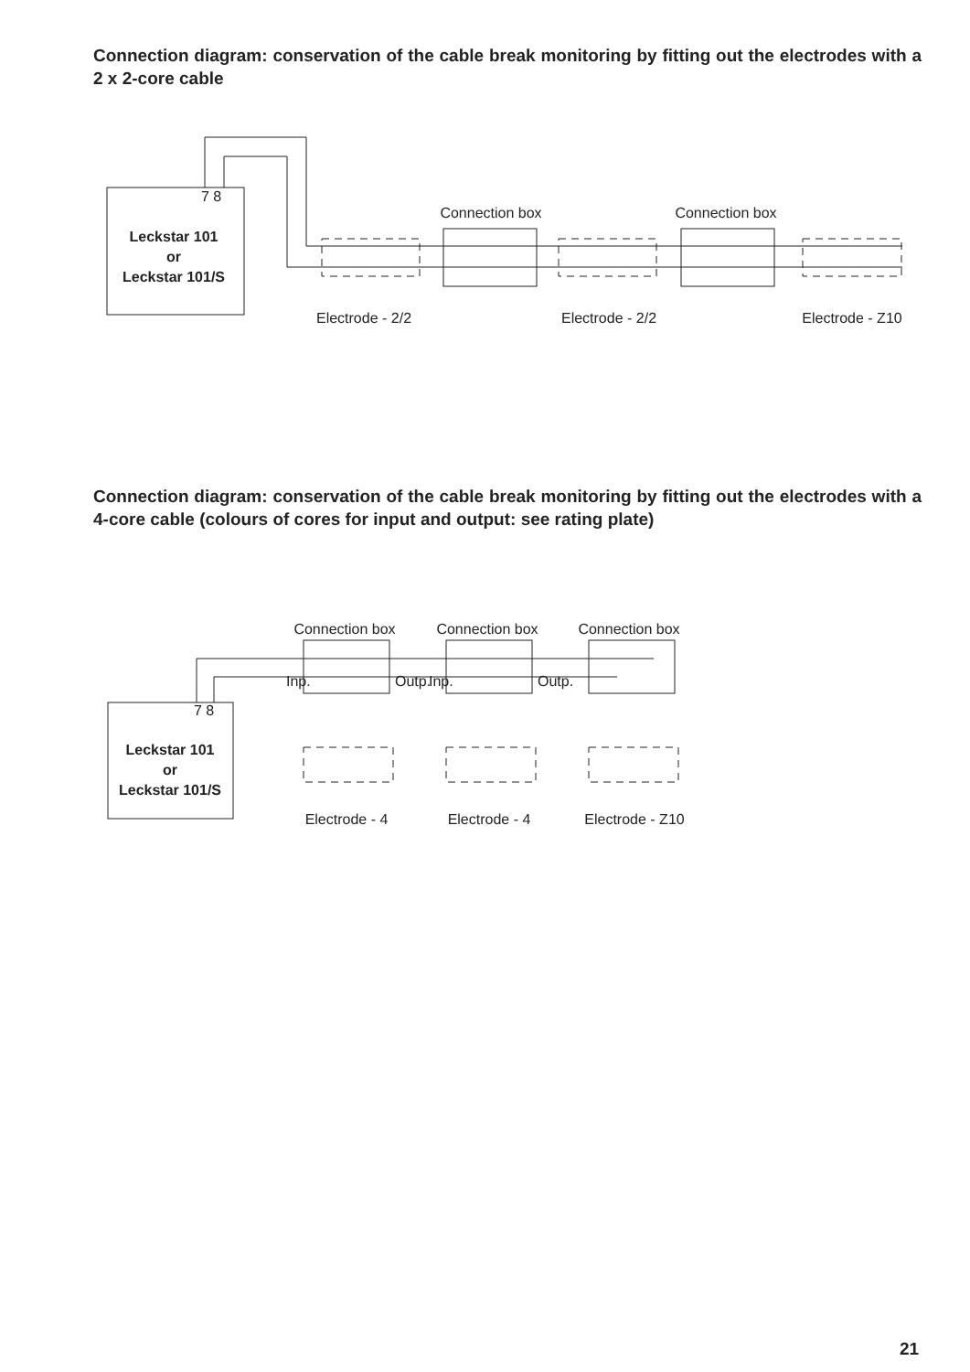Connection diagram: conservation of the cable break monitoring by fitting out the electrodes with a 2 x 2-core cable
7 8
Leckstar 101
or
Leckstar 101/S
Connection box
Connection box
Electrode - 2/2
Electrode - 2/2
Electrode - Z10
Connection diagram: conservation of the cable break monitoring by fitting out the electrodes with a 4-core cable (colours of cores for input and output: see rating plate)
7 8
Leckstar 101
or
Leckstar 101/S
Connection box
Connection box
Connection box
Inp.
Outp.
Inp.
Outp.
Electrode - 4
Electrode - 4
Electrode - Z10
21